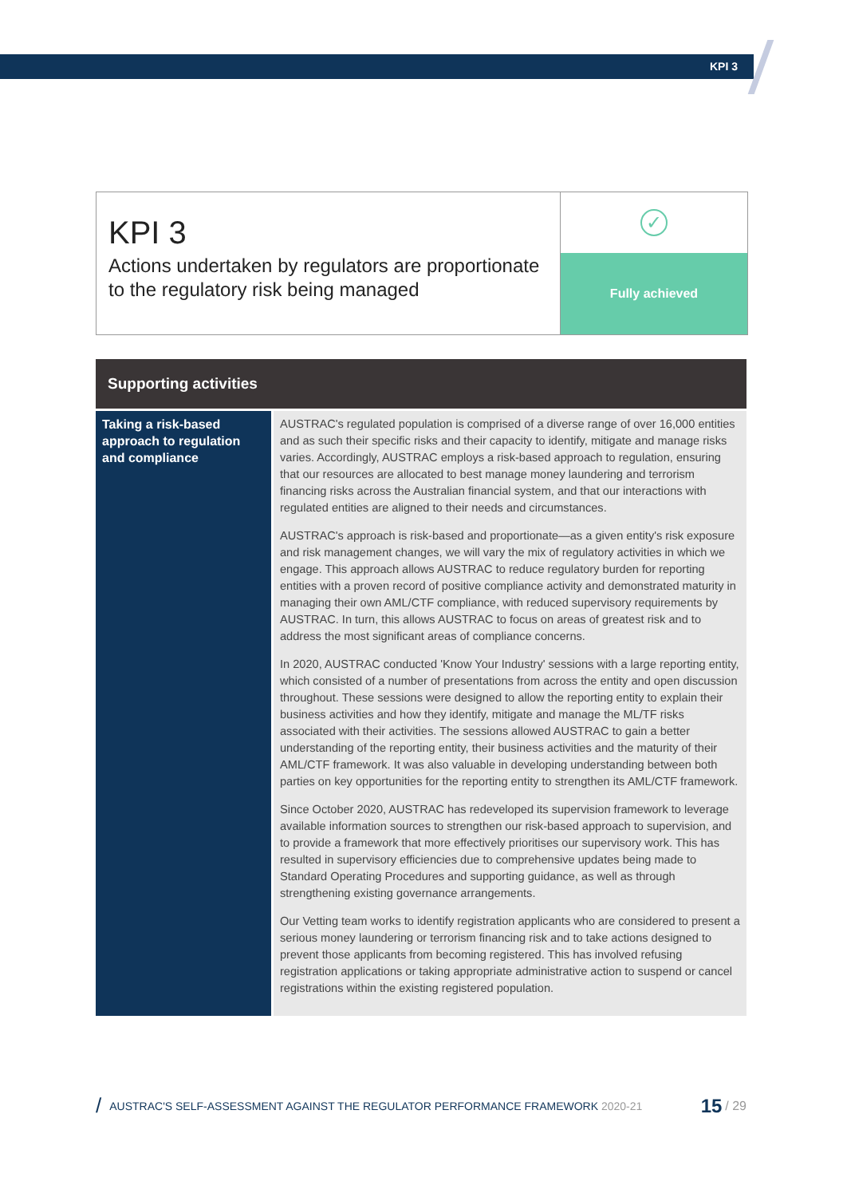KPI 3
KPI 3
Actions undertaken by regulators are proportionate to the regulatory risk being managed
✓
Fully achieved
| Supporting activities | |
| --- | --- |
| Taking a risk-based approach to regulation and compliance | AUSTRAC's regulated population is comprised of a diverse range of over 16,000 entities and as such their specific risks and their capacity to identify, mitigate and manage risks varies. Accordingly, AUSTRAC employs a risk-based approach to regulation, ensuring that our resources are allocated to best manage money laundering and terrorism financing risks across the Australian financial system, and that our interactions with regulated entities are aligned to their needs and circumstances. AUSTRAC's approach is risk-based and proportionate—as a given entity's risk exposure and risk management changes, we will vary the mix of regulatory activities in which we engage. This approach allows AUSTRAC to reduce regulatory burden for reporting entities with a proven record of positive compliance activity and demonstrated maturity in managing their own AML/CTF compliance, with reduced supervisory requirements by AUSTRAC. In turn, this allows AUSTRAC to focus on areas of greatest risk and to address the most significant areas of compliance concerns. In 2020, AUSTRAC conducted 'Know Your Industry' sessions with a large reporting entity, which consisted of a number of presentations from across the entity and open discussion throughout. These sessions were designed to allow the reporting entity to explain their business activities and how they identify, mitigate and manage the ML/TF risks associated with their activities. The sessions allowed AUSTRAC to gain a better understanding of the reporting entity, their business activities and the maturity of their AML/CTF framework. It was also valuable in developing understanding between both parties on key opportunities for the reporting entity to strengthen its AML/CTF framework. Since October 2020, AUSTRAC has redeveloped its supervision framework to leverage available information sources to strengthen our risk-based approach to supervision, and to provide a framework that more effectively prioritises our supervisory work. This has resulted in supervisory efficiencies due to comprehensive updates being made to Standard Operating Procedures and supporting guidance, as well as through strengthening existing governance arrangements. Our Vetting team works to identify registration applicants who are considered to present a serious money laundering or terrorism financing risk and to take actions designed to prevent those applicants from becoming registered. This has involved refusing registration applications or taking appropriate administrative action to suspend or cancel registrations within the existing registered population. |
/ AUSTRAC'S SELF-ASSESSMENT AGAINST THE REGULATOR PERFORMANCE FRAMEWORK 2020-21 15 / 29